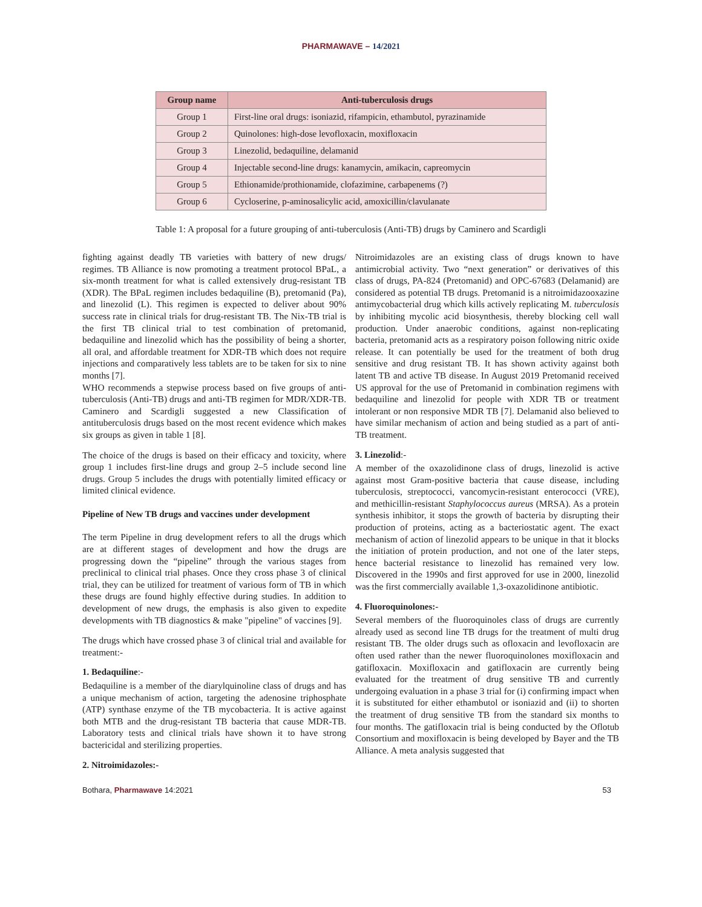PHARMAWAVE – 14/2021
| Group name | Anti-tuberculosis drugs |
| --- | --- |
| Group 1 | First-line oral drugs: isoniazid, rifampicin, ethambutol, pyrazinamide |
| Group 2 | Quinolones: high-dose levofloxacin, moxifloxacin |
| Group 3 | Linezolid, bedaquiline, delamanid |
| Group 4 | Injectable second-line drugs: kanamycin, amikacin, capreomycin |
| Group 5 | Ethionamide/prothionamide, clofazimine, carbapenems (?) |
| Group 6 | Cycloserine, p-aminosalicylic acid, amoxicillin/clavulanate |
Table 1: A proposal for a future grouping of anti-tuberculosis (Anti-TB) drugs by Caminero and Scardigli
fighting against deadly TB varieties with battery of new drugs/ regimes. TB Alliance is now promoting a treatment protocol BPaL, a six-month treatment for what is called extensively drug-resistant TB (XDR). The BPaL regimen includes bedaquiline (B), pretomanid (Pa), and linezolid (L). This regimen is expected to deliver about 90% success rate in clinical trials for drug-resistant TB. The Nix-TB trial is the first TB clinical trial to test combination of pretomanid, bedaquiline and linezolid which has the possibility of being a shorter, all oral, and affordable treatment for XDR-TB which does not require injections and comparatively less tablets are to be taken for six to nine months [7].
WHO recommends a stepwise process based on five groups of anti-tuberculosis (Anti-TB) drugs and anti-TB regimen for MDR/XDR-TB. Caminero and Scardigli suggested a new Classification of antituberculosis drugs based on the most recent evidence which makes six groups as given in table 1 [8].
The choice of the drugs is based on their efficacy and toxicity, where group 1 includes first-line drugs and group 2–5 include second line drugs. Group 5 includes the drugs with potentially limited efficacy or limited clinical evidence.
Pipeline of New TB drugs and vaccines under development
The term Pipeline in drug development refers to all the drugs which are at different stages of development and how the drugs are progressing down the “pipeline” through the various stages from preclinical to clinical trial phases. Once they cross phase 3 of clinical trial, they can be utilized for treatment of various form of TB in which these drugs are found highly effective during studies. In addition to development of new drugs, the emphasis is also given to expedite developments with TB diagnostics & make "pipeline" of vaccines [9].
The drugs which have crossed phase 3 of clinical trial and available for treatment:-
1. Bedaquiline:-
Bedaquiline is a member of the diarylquinoline class of drugs and has a unique mechanism of action, targeting the adenosine triphosphate (ATP) synthase enzyme of the TB mycobacteria. It is active against both MTB and the drug-resistant TB bacteria that cause MDR-TB. Laboratory tests and clinical trials have shown it to have strong bactericidal and sterilizing properties.
2. Nitroimidazoles:-
Nitroimidazoles are an existing class of drugs known to have antimicrobial activity. Two “next generation” or derivatives of this class of drugs, PA-824 (Pretomanid) and OPC-67683 (Delamanid) are considered as potential TB drugs. Pretomanid is a nitroimidazooxazine antimycobacterial drug which kills actively replicating M. tuberculosis by inhibiting mycolic acid biosynthesis, thereby blocking cell wall production. Under anaerobic conditions, against non-replicating bacteria, pretomanid acts as a respiratory poison following nitric oxide release. It can potentially be used for the treatment of both drug sensitive and drug resistant TB. It has shown activity against both latent TB and active TB disease. In August 2019 Pretomanid received US approval for the use of Pretomanid in combination regimens with bedaquiline and linezolid for people with XDR TB or treatment intolerant or non responsive MDR TB [7]. Delamanid also believed to have similar mechanism of action and being studied as a part of anti- TB treatment.
3. Linezolid:-
A member of the oxazolidinone class of drugs, linezolid is active against most Gram-positive bacteria that cause disease, including tuberculosis, streptococci, vancomycin-resistant enterococci (VRE), and methicillin-resistant Staphylococcus aureus (MRSA). As a protein synthesis inhibitor, it stops the growth of bacteria by disrupting their production of proteins, acting as a bacteriostatic agent. The exact mechanism of action of linezolid appears to be unique in that it blocks the initiation of protein production, and not one of the later steps, hence bacterial resistance to linezolid has remained very low. Discovered in the 1990s and first approved for use in 2000, linezolid was the first commercially available 1,3-oxazolidinone antibiotic.
4. Fluoroquinolones:-
Several members of the fluoroquinoles class of drugs are currently already used as second line TB drugs for the treatment of multi drug resistant TB. The older drugs such as ofloxacin and levofloxacin are often used rather than the newer fluoroquinolones moxifloxacin and gatifloxacin. Moxifloxacin and gatifloxacin are currently being evaluated for the treatment of drug sensitive TB and currently undergoing evaluation in a phase 3 trial for (i) confirming impact when it is substituted for either ethambutol or isoniazid and (ii) to shorten the treatment of drug sensitive TB from the standard six months to four months. The gatifloxacin trial is being conducted by the Oflotub Consortium and moxifloxacin is being developed by Bayer and the TB Alliance. A meta analysis suggested that
Bothara, Pharmawave 14:2021 53